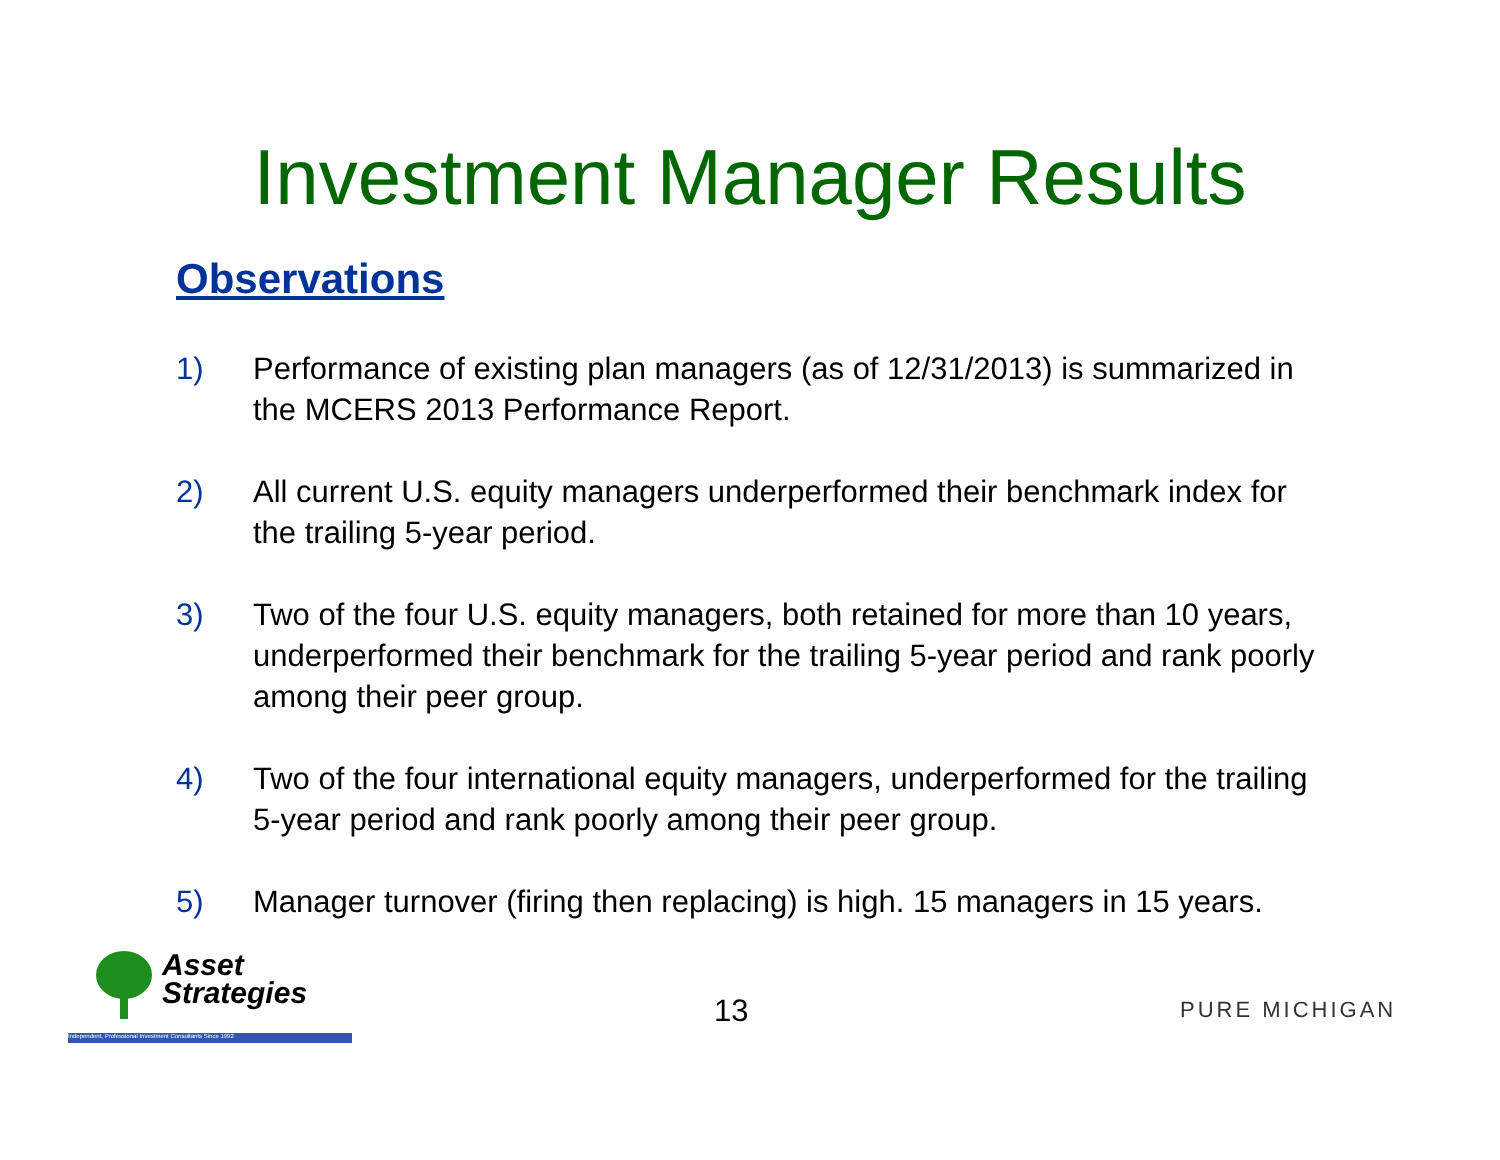Investment Manager Results
Observations
1) Performance of existing plan managers (as of 12/31/2013) is summarized in the MCERS 2013 Performance Report.
2) All current U.S. equity managers underperformed their benchmark index for the trailing 5-year period.
3) Two of the four U.S. equity managers, both retained for more than 10 years, underperformed their benchmark for the trailing 5-year period and rank poorly among their peer group.
4) Two of the four international equity managers, underperformed for the trailing 5-year period and rank poorly among their peer group.
5) Manager turnover (firing then replacing) is high. 15 managers in 15 years.
Asset
Strategies
Independent, Professional Investment Consultants Since 1992
13 PURE MICHIGAN